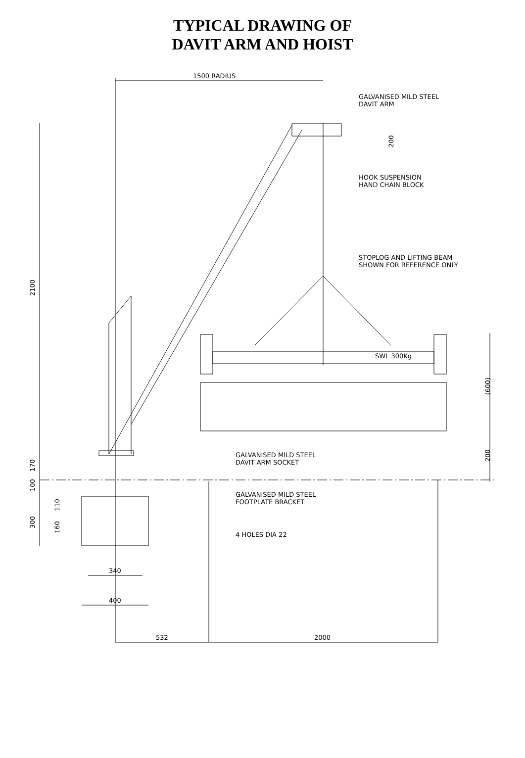TYPICAL DRAWING OF
DAVIT ARM AND HOIST
1500 RADIUS
SWL 300Kg
2100
170
100
300
110
160
200
(600)
200
GALVANISED MILD STEEL
DAVIT ARM
HOOK SUSPENSION
HAND CHAIN BLOCK
STOPLOG AND LIFTING BEAM
SHOWN FOR REFERENCE ONLY
GALVANISED MILD STEEL
DAVIT ARM SOCKET
GALVANISED MILD STEEL
FOOTPLATE BRACKET
4 HOLES DIA 22
340
400
532
2000